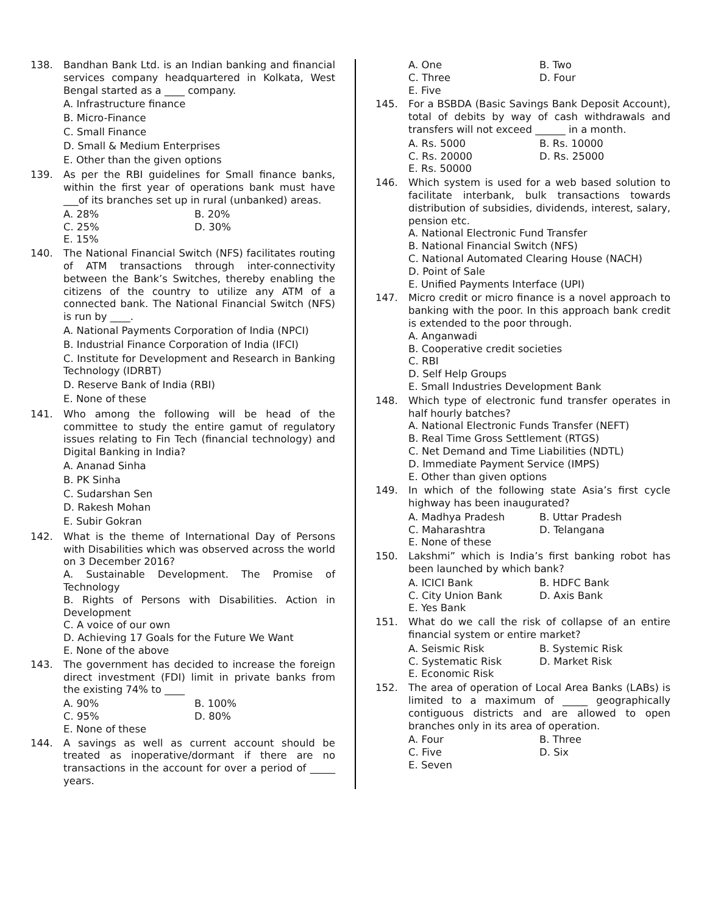138. Bandhan Bank Ltd. is an Indian banking and financial services company headquartered in Kolkata, West Bengal started as a ____ company.
A. Infrastructure finance
B. Micro-Finance
C. Small Finance
D. Small & Medium Enterprises
E. Other than the given options
139. As per the RBI guidelines for Small finance banks, within the first year of operations bank must have ___of its branches set up in rural (unbanked) areas.
A. 28% B. 20% C. 25% D. 30% E. 15%
140. The National Financial Switch (NFS) facilitates routing of ATM transactions through inter-connectivity between the Bank’s Switches, thereby enabling the citizens of the country to utilize any ATM of a connected bank. The National Financial Switch (NFS) is run by ____.
A. National Payments Corporation of India (NPCI)
B. Industrial Finance Corporation of India (IFCI)
C. Institute for Development and Research in Banking Technology (IDRBT)
D. Reserve Bank of India (RBI)
E. None of these
141. Who among the following will be head of the committee to study the entire gamut of regulatory issues relating to Fin Tech (financial technology) and Digital Banking in India?
A. Ananad Sinha
B. PK Sinha
C. Sudarshan Sen
D. Rakesh Mohan
E. Subir Gokran
142. What is the theme of International Day of Persons with Disabilities which was observed across the world on 3 December 2016?
A. Sustainable Development. The Promise of Technology
B. Rights of Persons with Disabilities. Action in Development
C. A voice of our own
D. Achieving 17 Goals for the Future We Want
E. None of the above
143. The government has decided to increase the foreign direct investment (FDI) limit in private banks from the existing 74% to ____
A. 90% B. 100% C. 95% D. 80% E. None of these
144. A savings as well as current account should be treated as inoperative/dormant if there are no transactions in the account for over a period of _____ years.
A. One B. Two C. Three D. Four E. Five
145. For a BSBDA (Basic Savings Bank Deposit Account), total of debits by way of cash withdrawals and transfers will not exceed ______ in a month.
A. Rs. 5000 B. Rs. 10000 C. Rs. 20000 D. Rs. 25000 E. Rs. 50000
146. Which system is used for a web based solution to facilitate interbank, bulk transactions towards distribution of subsidies, dividends, interest, salary, pension etc.
A. National Electronic Fund Transfer
B. National Financial Switch (NFS)
C. National Automated Clearing House (NACH)
D. Point of Sale
E. Unified Payments Interface (UPI)
147. Micro credit or micro finance is a novel approach to banking with the poor. In this approach bank credit is extended to the poor through.
A. Anganwadi
B. Cooperative credit societies
C. RBI
D. Self Help Groups
E. Small Industries Development Bank
148. Which type of electronic fund transfer operates in half hourly batches?
A. National Electronic Funds Transfer (NEFT)
B. Real Time Gross Settlement (RTGS)
C. Net Demand and Time Liabilities (NDTL)
D. Immediate Payment Service (IMPS)
E. Other than given options
149. In which of the following state Asia’s first cycle highway has been inaugurated?
A. Madhya Pradesh B. Uttar Pradesh C. Maharashtra D. Telangana E. None of these
150. Lakshmi” which is India’s first banking robot has been launched by which bank?
A. ICICI Bank B. HDFC Bank C. City Union Bank D. Axis Bank E. Yes Bank
151. What do we call the risk of collapse of an entire financial system or entire market?
A. Seismic Risk B. Systemic Risk C. Systematic Risk D. Market Risk E. Economic Risk
152. The area of operation of Local Area Banks (LABs) is limited to a maximum of _____ geographically contiguous districts and are allowed to open branches only in its area of operation.
A. Four B. Three C. Five D. Six E. Seven